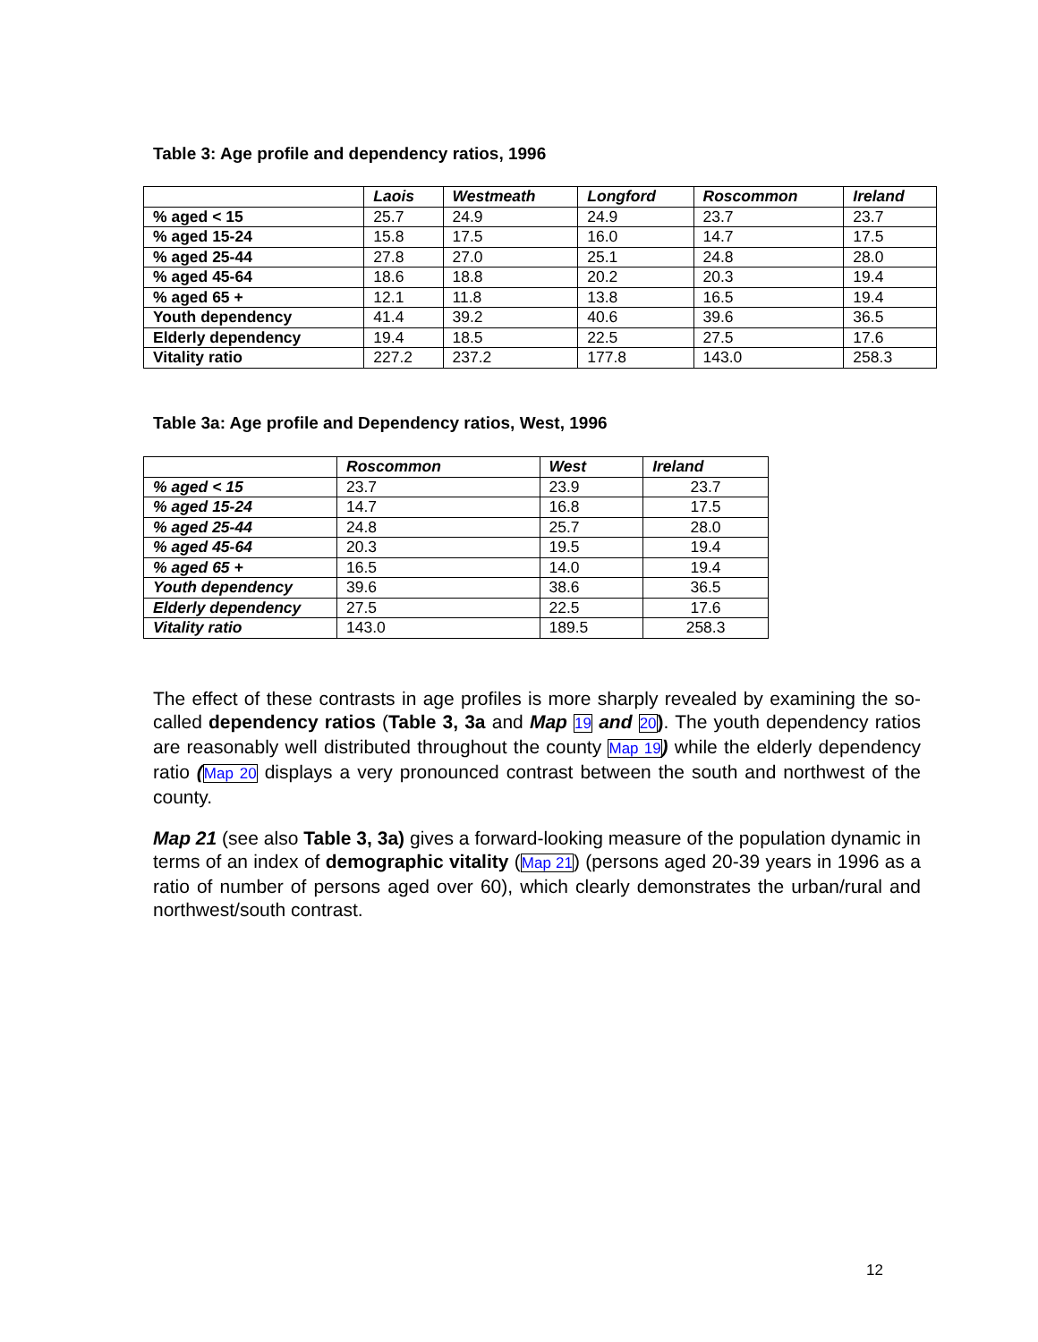Table 3: Age profile and dependency ratios, 1996
| | Laois | Westmeath | Longford | Roscommon | Ireland |
| --- | --- | --- | --- | --- | --- |
| % aged < 15 | 25.7 | 24.9 | 24.9 | 23.7 | 23.7 |
| % aged 15-24 | 15.8 | 17.5 | 16.0 | 14.7 | 17.5 |
| % aged 25-44 | 27.8 | 27.0 | 25.1 | 24.8 | 28.0 |
| % aged 45-64 | 18.6 | 18.8 | 20.2 | 20.3 | 19.4 |
| % aged 65 + | 12.1 | 11.8 | 13.8 | 16.5 | 19.4 |
| Youth dependency | 41.4 | 39.2 | 40.6 | 39.6 | 36.5 |
| Elderly dependency | 19.4 | 18.5 | 22.5 | 27.5 | 17.6 |
| Vitality ratio | 227.2 | 237.2 | 177.8 | 143.0 | 258.3 |
Table 3a: Age profile and Dependency ratios, West, 1996
| | Roscommon | West | Ireland |
| --- | --- | --- | --- |
| % aged < 15 | 23.7 | 23.9 | 23.7 |
| % aged 15-24 | 14.7 | 16.8 | 17.5 |
| % aged 25-44 | 24.8 | 25.7 | 28.0 |
| % aged 45-64 | 20.3 | 19.5 | 19.4 |
| % aged 65 + | 16.5 | 14.0 | 19.4 |
| Youth dependency | 39.6 | 38.6 | 36.5 |
| Elderly dependency | 27.5 | 22.5 | 17.6 |
| Vitality ratio | 143.0 | 189.5 | 258.3 |
The effect of these contrasts in age profiles is more sharply revealed by examining the so-called dependency ratios (Table 3, 3a and Map 19 and 20). The youth dependency ratios are reasonably well distributed throughout the county Map 19) while the elderly dependency ratio (Map 20 displays a very pronounced contrast between the south and northwest of the county.
Map 21 (see also Table 3, 3a) gives a forward-looking measure of the population dynamic in terms of an index of demographic vitality (Map 21) (persons aged 20-39 years in 1996 as a ratio of number of persons aged over 60), which clearly demonstrates the urban/rural and northwest/south contrast.
12